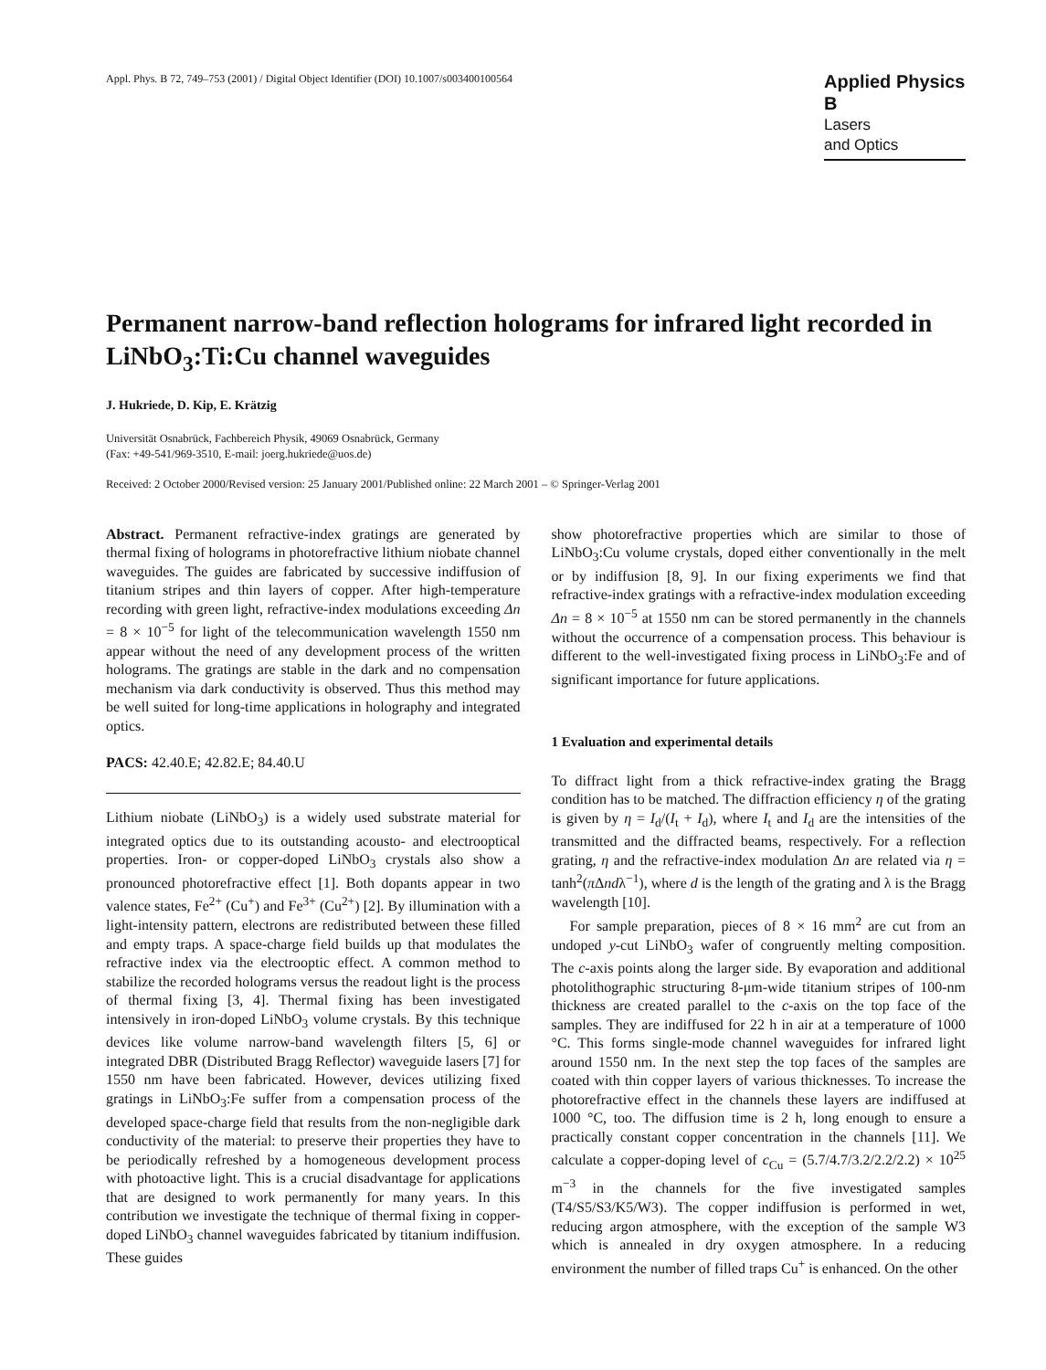Appl. Phys. B 72, 749–753 (2001) / Digital Object Identifier (DOI) 10.1007/s003400100564
Applied Physics B
Lasers
and Optics
Permanent narrow-band reflection holograms for infrared light recorded in LiNbO<sub>3</sub>:Ti:Cu channel waveguides
J. Hukriede, D. Kip, E. Krätzig
Universität Osnabrück, Fachbereich Physik, 49069 Osnabrück, Germany
(Fax: +49-541/969-3510, E-mail: joerg.hukriede@uos.de)
Received: 2 October 2000/Revised version: 25 January 2001/Published online: 22 March 2001 – © Springer-Verlag 2001
Abstract. Permanent refractive-index gratings are generated by thermal fixing of holograms in photorefractive lithium niobate channel waveguides. The guides are fabricated by successive indiffusion of titanium stripes and thin layers of copper. After high-temperature recording with green light, refractive-index modulations exceeding Δn = 8 × 10<sup>−5</sup> for light of the telecommunication wavelength 1550 nm appear without the need of any development process of the written holograms. The gratings are stable in the dark and no compensation mechanism via dark conductivity is observed. Thus this method may be well suited for long-time applications in holography and integrated optics.
PACS: 42.40.E; 42.82.E; 84.40.U
Lithium niobate (LiNbO<sub>3</sub>) is a widely used substrate material for integrated optics due to its outstanding acousto- and electrooptical properties. Iron- or copper-doped LiNbO<sub>3</sub> crystals also show a pronounced photorefractive effect [1]. Both dopants appear in two valence states, Fe<sup>2+</sup> (Cu<sup>+</sup>) and Fe<sup>3+</sup> (Cu<sup>2+</sup>) [2]. By illumination with a light-intensity pattern, electrons are redistributed between these filled and empty traps. A space-charge field builds up that modulates the refractive index via the electrooptic effect. A common method to stabilize the recorded holograms versus the readout light is the process of thermal fixing [3, 4]. Thermal fixing has been investigated intensively in iron-doped LiNbO<sub>3</sub> volume crystals. By this technique devices like volume narrow-band wavelength filters [5, 6] or integrated DBR (Distributed Bragg Reflector) waveguide lasers [7] for 1550 nm have been fabricated. However, devices utilizing fixed gratings in LiNbO<sub>3</sub>:Fe suffer from a compensation process of the developed space-charge field that results from the non-negligible dark conductivity of the material: to preserve their properties they have to be periodically refreshed by a homogeneous development process with photoactive light. This is a crucial disadvantage for applications that are designed to work permanently for many years. In this contribution we investigate the technique of thermal fixing in copper-doped LiNbO<sub>3</sub> channel waveguides fabricated by titanium indiffusion. These guides
show photorefractive properties which are similar to those of LiNbO<sub>3</sub>:Cu volume crystals, doped either conventionally in the melt or by indiffusion [8, 9]. In our fixing experiments we find that refractive-index gratings with a refractive-index modulation exceeding Δn = 8 × 10<sup>−5</sup> at 1550 nm can be stored permanently in the channels without the occurrence of a compensation process. This behaviour is different to the well-investigated fixing process in LiNbO<sub>3</sub>:Fe and of significant importance for future applications.
1 Evaluation and experimental details
To diffract light from a thick refractive-index grating the Bragg condition has to be matched. The diffraction efficiency η of the grating is given by η = I<sub>d</sub>/(I<sub>t</sub> + I<sub>d</sub>), where I<sub>t</sub> and I<sub>d</sub> are the intensities of the transmitted and the diffracted beams, respectively. For a reflection grating, η and the refractive-index modulation Δn are related via η = tanh<sup>2</sup>(π Δndλ<sup>−1</sup>), where d is the length of the grating and λ is the Bragg wavelength [10].
For sample preparation, pieces of 8 × 16 mm<sup>2</sup> are cut from an undoped y-cut LiNbO<sub>3</sub> wafer of congruently melting composition. The c-axis points along the larger side. By evaporation and additional photolithographic structuring 8-μm-wide titanium stripes of 100-nm thickness are created parallel to the c-axis on the top face of the samples. They are indiffused for 22 h in air at a temperature of 1000 °C. This forms single-mode channel waveguides for infrared light around 1550 nm. In the next step the top faces of the samples are coated with thin copper layers of various thicknesses. To increase the photorefractive effect in the channels these layers are indiffused at 1000 °C, too. The diffusion time is 2 h, long enough to ensure a practically constant copper concentration in the channels [11]. We calculate a copper-doping level of c<sub>Cu</sub> = (5.7/4.7/3.2/2.2/2.2) × 10<sup>25</sup> m<sup>−3</sup> in the channels for the five investigated samples (T4/S5/S3/K5/W3). The copper indiffusion is performed in wet, reducing argon atmosphere, with the exception of the sample W3 which is annealed in dry oxygen atmosphere. In a reducing environment the number of filled traps Cu<sup>+</sup> is enhanced. On the other